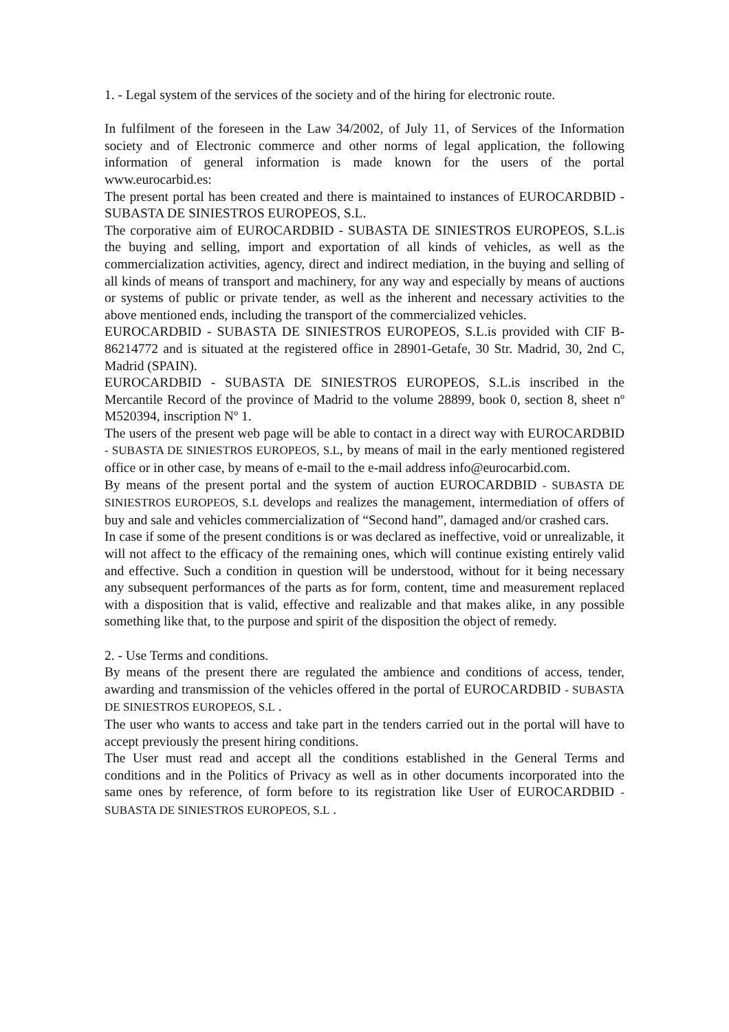1. - Legal system of the services of the society and of the hiring for electronic route.
In fulfilment of the foreseen in the Law 34/2002, of July 11, of Services of the Information society and of Electronic commerce and other norms of legal application, the following information of general information is made known for the users of the portal www.eurocarbid.es:
The present portal has been created and there is maintained to instances of EUROCARDBID - SUBASTA DE SINIESTROS EUROPEOS, S.L.
The corporative aim of EUROCARDBID - SUBASTA DE SINIESTROS EUROPEOS, S.L.is the buying and selling, import and exportation of all kinds of vehicles, as well as the commercialization activities, agency, direct and indirect mediation, in the buying and selling of all kinds of means of transport and machinery, for any way and especially by means of auctions or systems of public or private tender, as well as the inherent and necessary activities to the above mentioned ends, including the transport of the commercialized vehicles.
EUROCARDBID - SUBASTA DE SINIESTROS EUROPEOS, S.L.is provided with CIF B-86214772 and is situated at the registered office in 28901-Getafe, 30 Str. Madrid, 30, 2nd C, Madrid (SPAIN).
EUROCARDBID - SUBASTA DE SINIESTROS EUROPEOS, S.L.is inscribed in the Mercantile Record of the province of Madrid to the volume 28899, book 0, section 8, sheet nº M520394, inscription Nº 1.
The users of the present web page will be able to contact in a direct way with EUROCARDBID - SUBASTA DE SINIESTROS EUROPEOS, S.L, by means of mail in the early mentioned registered office or in other case, by means of e-mail to the e-mail address info@eurocarbid.com.
By means of the present portal and the system of auction EUROCARDBID - SUBASTA DE SINIESTROS EUROPEOS, S.L develops and realizes the management, intermediation of offers of buy and sale and vehicles commercialization of “Second hand”, damaged and/or crashed cars.
In case if some of the present conditions is or was declared as ineffective, void or unrealizable, it will not affect to the efficacy of the remaining ones, which will continue existing entirely valid and effective. Such a condition in question will be understood, without for it being necessary any subsequent performances of the parts as for form, content, time and measurement replaced with a disposition that is valid, effective and realizable and that makes alike, in any possible something like that, to the purpose and spirit of the disposition the object of remedy.
2. - Use Terms and conditions.
By means of the present there are regulated the ambience and conditions of access, tender, awarding and transmission of the vehicles offered in the portal of EUROCARDBID - SUBASTA DE SINIESTROS EUROPEOS, S.L .
The user who wants to access and take part in the tenders carried out in the portal will have to accept previously the present hiring conditions.
The User must read and accept all the conditions established in the General Terms and conditions and in the Politics of Privacy as well as in other documents incorporated into the same ones by reference, of form before to its registration like User of EUROCARDBID - SUBASTA DE SINIESTROS EUROPEOS, S.L .